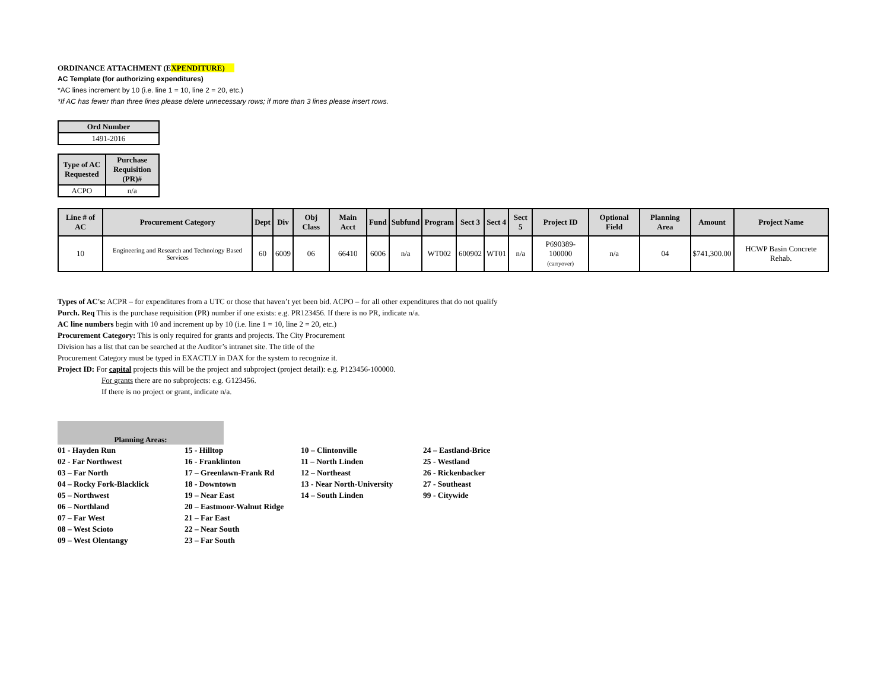ORDINANCE ATTACHMENT (EXPENDITURE)
AC Template (for authorizing expenditures)
*AC lines increment by 10 (i.e. line 1 = 10, line 2 = 20, etc.)
*If AC has fewer than three lines please delete unnecessary rows; if more than 3 lines please insert rows.
| Ord Number |
| --- |
| 1491-2016 |
| Type of AC Requested | Purchase Requisition (PR)# |
| --- | --- |
| ACPO | n/a |
| Line # of AC | Procurement Category | Dept | Div | Obj Class | Main Acct | Fund | Subfund | Program | Sect 3 | Sect 4 | Sect 5 | Project ID | Optional Field | Planning Area | Amount | Project Name |
| --- | --- | --- | --- | --- | --- | --- | --- | --- | --- | --- | --- | --- | --- | --- | --- | --- |
| 10 | Engineering and Research and Technology Based Services | 60 | 6009 | 06 | 66410 | 6006 | n/a | WT002 | 600902 | WT01 | n/a | P690389-100000 (carryover) | n/a | 04 | $741,300.00 | HCWP Basin Concrete Rehab. |
Types of AC's: ACPR – for expenditures from a UTC or those that haven’t yet been bid. ACPO – for all other expenditures that do not qualify
Purch. Req This is the purchase requisition (PR) number if one exists: e.g. PR123456. If there is no PR, indicate n/a.
AC line numbers begin with 10 and increment up by 10 (i.e. line 1 = 10, line 2 = 20, etc.)
Procurement Category: This is only required for grants and projects. The City Procurement
Division has a list that can be searched at the Auditor’s intranet site. The title of the
Procurement Category must be typed in EXACTLY in DAX for the system to recognize it.
Project ID: For capital projects this will be the project and subproject (project detail): e.g. P123456-100000.
For grants there are no subprojects: e.g. G123456.
If there is no project or grant, indicate n/a.
Planning Areas:
01 - Hayden Run
02 - Far Northwest
03 – Far North
04 – Rocky Fork-Blacklick
05 – Northwest
06 – Northland
07 – Far West
08 – West Scioto
09 – West Olentangy
15 - Hilltop
16 - Franklinton
17 – Greenlawn-Frank Rd
18 - Downtown
19 – Near East
20 – Eastmoor-Walnut Ridge
21 – Far East
22 – Near South
23 – Far South
10 – Clintonville
11 – North Linden
12 – Northeast
13 - Near North-University
14 – South Linden
24 – Eastland-Brice
25 - Westland
26 - Rickenbacker
27 - Southeast
99 - Citywide